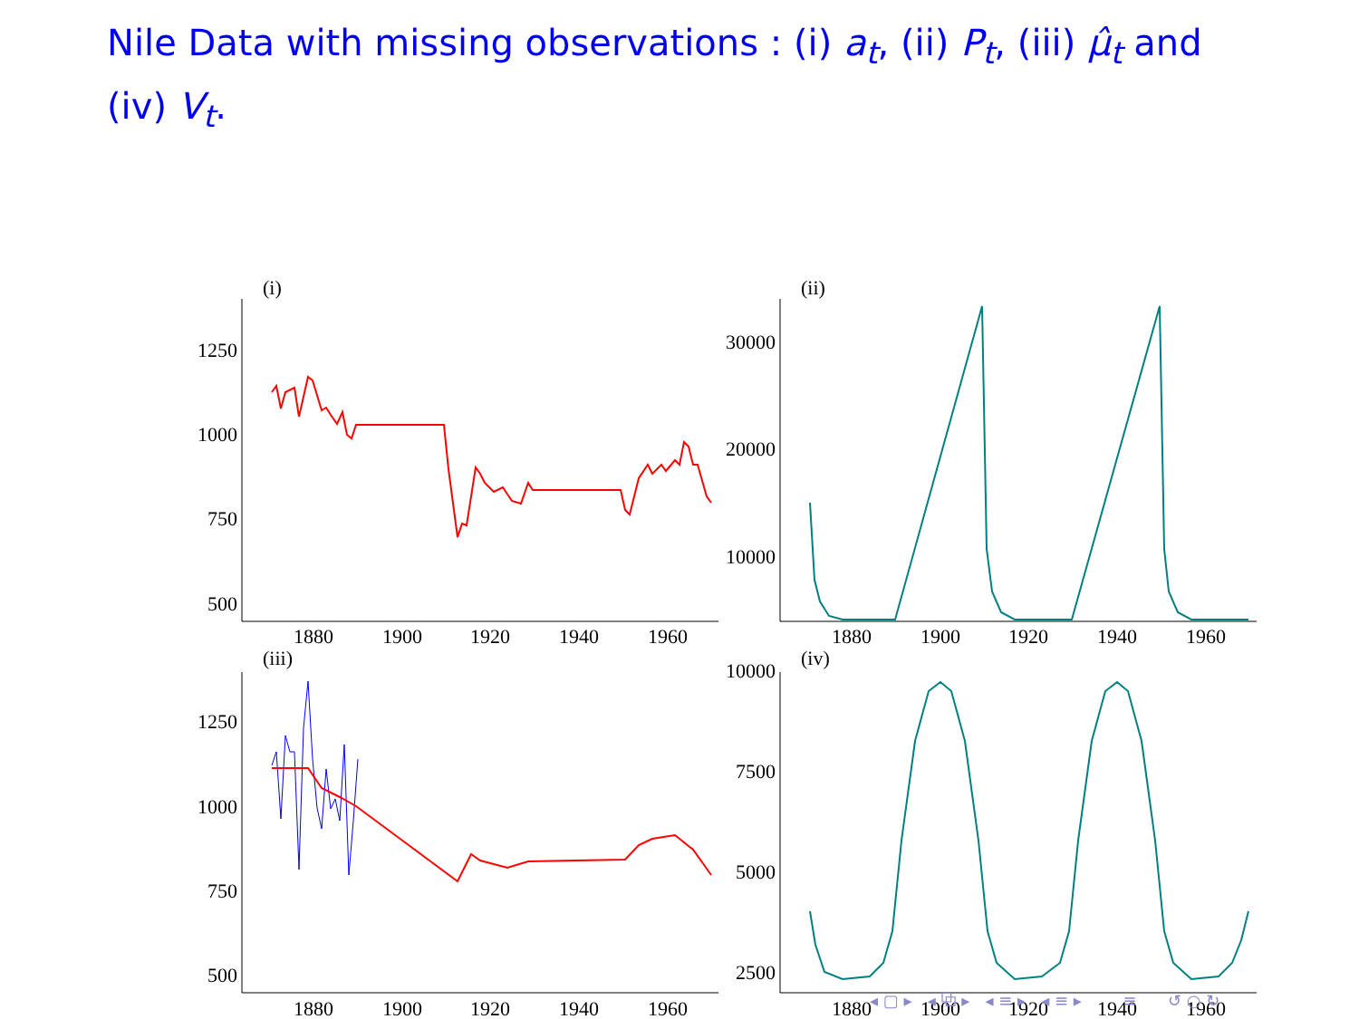Nile Data with missing observations : (i) a<sub>t</sub>, (ii) P<sub>t</sub>, (iii) μ̂<sub>t</sub> and (iv) V<sub>t</sub>.
(i)
(ii)
(iii)
(iv)
1250
1000
750
500
30000
20000
10000
1250
1000
750
500
10000
7500
5000
2500
1880
1900
1920
1940
1960
1880
1900
1920
1940
1960
1880
1900
1920
1940
1960
1880
1900
1920
1940
1960
◂ ▢ ▸ ◂ ⧉ ▸ ◂ ≡ ▸ ◂ ≡ ▸ ≡ ↺ ○ ↻